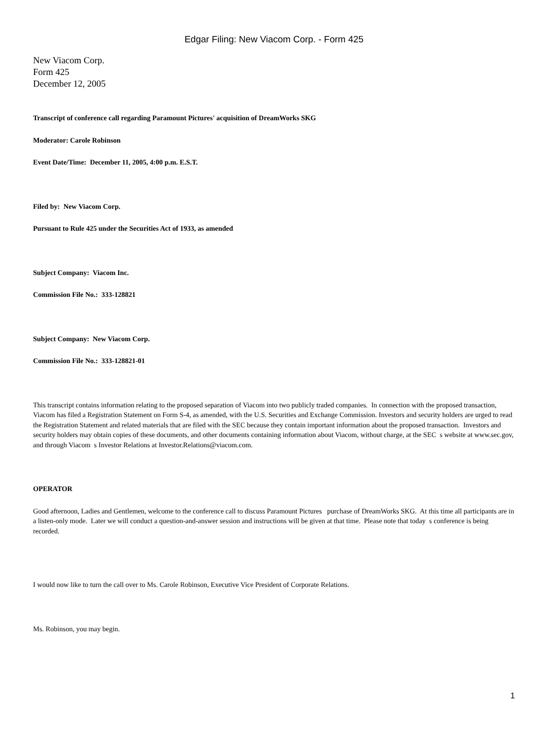Edgar Filing: New Viacom Corp. - Form 425
New Viacom Corp.
Form 425
December 12, 2005
Transcript of conference call regarding Paramount Pictures' acquisition of DreamWorks SKG
Moderator: Carole Robinson
Event Date/Time: December 11, 2005, 4:00 p.m. E.S.T.
Filed by: New Viacom Corp.
Pursuant to Rule 425 under the Securities Act of 1933, as amended
Subject Company: Viacom Inc.
Commission File No.: 333-128821
Subject Company: New Viacom Corp.
Commission File No.: 333-128821-01
This transcript contains information relating to the proposed separation of Viacom into two publicly traded companies. In connection with the proposed transaction, Viacom has filed a Registration Statement on Form S-4, as amended, with the U.S. Securities and Exchange Commission. Investors and security holders are urged to read the Registration Statement and related materials that are filed with the SEC because they contain important information about the proposed transaction. Investors and security holders may obtain copies of these documents, and other documents containing information about Viacom, without charge, at the SEC s website at www.sec.gov, and through Viacom s Investor Relations at Investor.Relations@viacom.com.
OPERATOR
Good afternoon, Ladies and Gentlemen, welcome to the conference call to discuss Paramount Pictures purchase of DreamWorks SKG. At this time all participants are in a listen-only mode. Later we will conduct a question-and-answer session and instructions will be given at that time. Please note that today s conference is being recorded.
I would now like to turn the call over to Ms. Carole Robinson, Executive Vice President of Corporate Relations.
Ms. Robinson, you may begin.
1